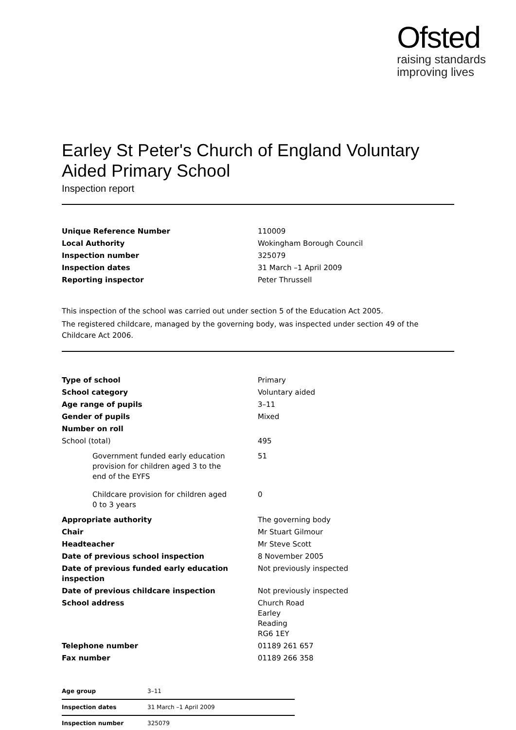Ofsted
raising standards
improving lives
Earley St Peter's Church of England Voluntary Aided Primary School
Inspection report
| Unique Reference Number | 110009 |
| Local Authority | Wokingham Borough Council |
| Inspection number | 325079 |
| Inspection dates | 31 March –1 April 2009 |
| Reporting inspector | Peter Thrussell |
This inspection of the school was carried out under section 5 of the Education Act 2005.
The registered childcare, managed by the governing body, was inspected under section 49 of the Childcare Act 2006.
| Type of school | Primary |
| School category | Voluntary aided |
| Age range of pupils | 3–11 |
| Gender of pupils | Mixed |
| Number on roll | |
| School (total) | 495 |
| Government funded early education provision for children aged 3 to the end of the EYFS | 51 |
| Childcare provision for children aged 0 to 3 years | 0 |
| Appropriate authority | The governing body |
| Chair | Mr Stuart Gilmour |
| Headteacher | Mr Steve Scott |
| Date of previous school inspection | 8 November 2005 |
| Date of previous funded early education inspection | Not previously inspected |
| Date of previous childcare inspection | Not previously inspected |
| School address | Church Road Earley Reading RG6 1EY |
| Telephone number | 01189 261 657 |
| Fax number | 01189 266 358 |
| Age group | 3–11 |
| Inspection dates | 31 March –1 April 2009 |
| Inspection number | 325079 |